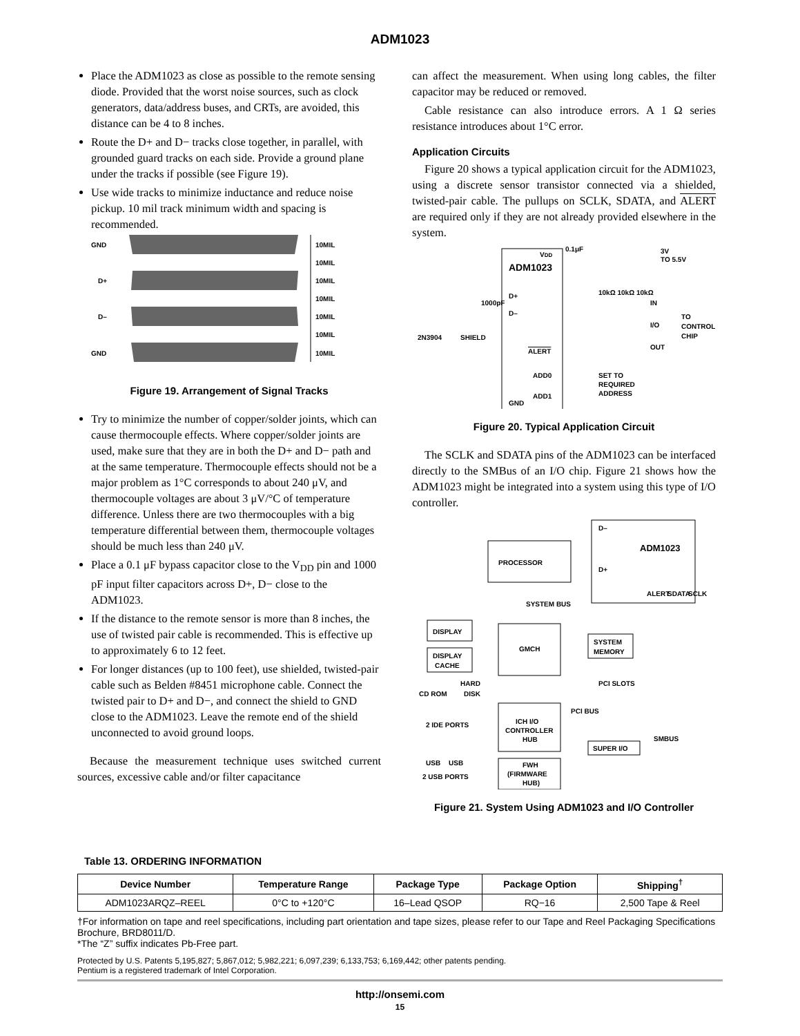ADM1023
Place the ADM1023 as close as possible to the remote sensing diode. Provided that the worst noise sources, such as clock generators, data/address buses, and CRTs, are avoided, this distance can be 4 to 8 inches.
Route the D+ and D− tracks close together, in parallel, with grounded guard tracks on each side. Provide a ground plane under the tracks if possible (see Figure 19).
Use wide tracks to minimize inductance and reduce noise pickup. 10 mil track minimum width and spacing is recommended.
GND
D+
D–
GND
10MIL
10MIL
10MIL
10MIL
10MIL
10MIL
10MIL
Figure 19. Arrangement of Signal Tracks
Try to minimize the number of copper/solder joints, which can cause thermocouple effects. Where copper/solder joints are used, make sure that they are in both the D+ and D− path and at the same temperature. Thermocouple effects should not be a major problem as 1°C corresponds to about 240 μV, and thermocouple voltages are about 3 μV/°C of temperature difference. Unless there are two thermocouples with a big temperature differential between them, thermocouple voltages should be much less than 240 μV.
Place a 0.1 μF bypass capacitor close to the V<sub>DD</sub> pin and 1000 pF input filter capacitors across D+, D− close to the ADM1023.
If the distance to the remote sensor is more than 8 inches, the use of twisted pair cable is recommended. This is effective up to approximately 6 to 12 feet.
For longer distances (up to 100 feet), use shielded, twisted-pair cable such as Belden #8451 microphone cable. Connect the twisted pair to D+ and D−, and connect the shield to GND close to the ADM1023. Leave the remote end of the shield unconnected to avoid ground loops.
Because the measurement technique uses switched current sources, excessive cable and/or filter capacitance
can affect the measurement. When using long cables, the filter capacitor may be reduced or removed.
Cable resistance can also introduce errors. A 1 Ω series resistance introduces about 1°C error.
Application Circuits
Figure 20 shows a typical application circuit for the ADM1023, using a discrete sensor transistor connected via a shielded, twisted-pair cable. The pullups on SCLK, SDATA, and ALERT are required only if they are not already provided elsewhere in the system.
ADM1023
VDD
0.1μF
3V
TO 5.5V
D+
D–
10kΩ 10kΩ 10kΩ
1000pF
2N3904
SHIELD
TO
CONTROL
CHIP
IN
I/O
OUT
ALERT
ADD0
ADD1
GND
SET TO
REQUIRED
ADDRESS
Figure 20. Typical Application Circuit
The SCLK and SDATA pins of the ADM1023 can be interfaced directly to the SMBus of an I/O chip. Figure 21 shows how the ADM1023 might be integrated into a system using this type of I/O controller.
ADM1023
D–
D+
ALERT
SDATA
SCLK
PROCESSOR
SYSTEM BUS
DISPLAY
DISPLAY
CACHE
GMCH
SYSTEM
MEMORY
HARD
CD ROM
DISK
PCI SLOTS
ICH I/O
CONTROLLER
HUB
2 IDE PORTS
PCI BUS
SMBUS
SUPER I/O
2 USB PORTS
USB
USB
FWH
(FIRMWARE
HUB)
Figure 21. System Using ADM1023 and I/O Controller
Table 13. ORDERING INFORMATION
| Device Number | Temperature Range | Package Type | Package Option | Shipping<sup>†</sup> |
| --- | --- | --- | --- | --- |
| ADM1023ARQZ–REEL | 0°C to +120°C | 16–Lead QSOP | RQ−16 | 2,500 Tape & Reel |
†For information on tape and reel specifications, including part orientation and tape sizes, please refer to our Tape and Reel Packaging Specifications Brochure, BRD8011/D.
*The “Z” suffix indicates Pb-Free part.
Protected by U.S. Patents 5,195,827; 5,867,012; 5,982,221; 6,097,239; 6,133,753; 6,169,442; other patents pending.
Pentium is a registered trademark of Intel Corporation.
http://onsemi.com
15